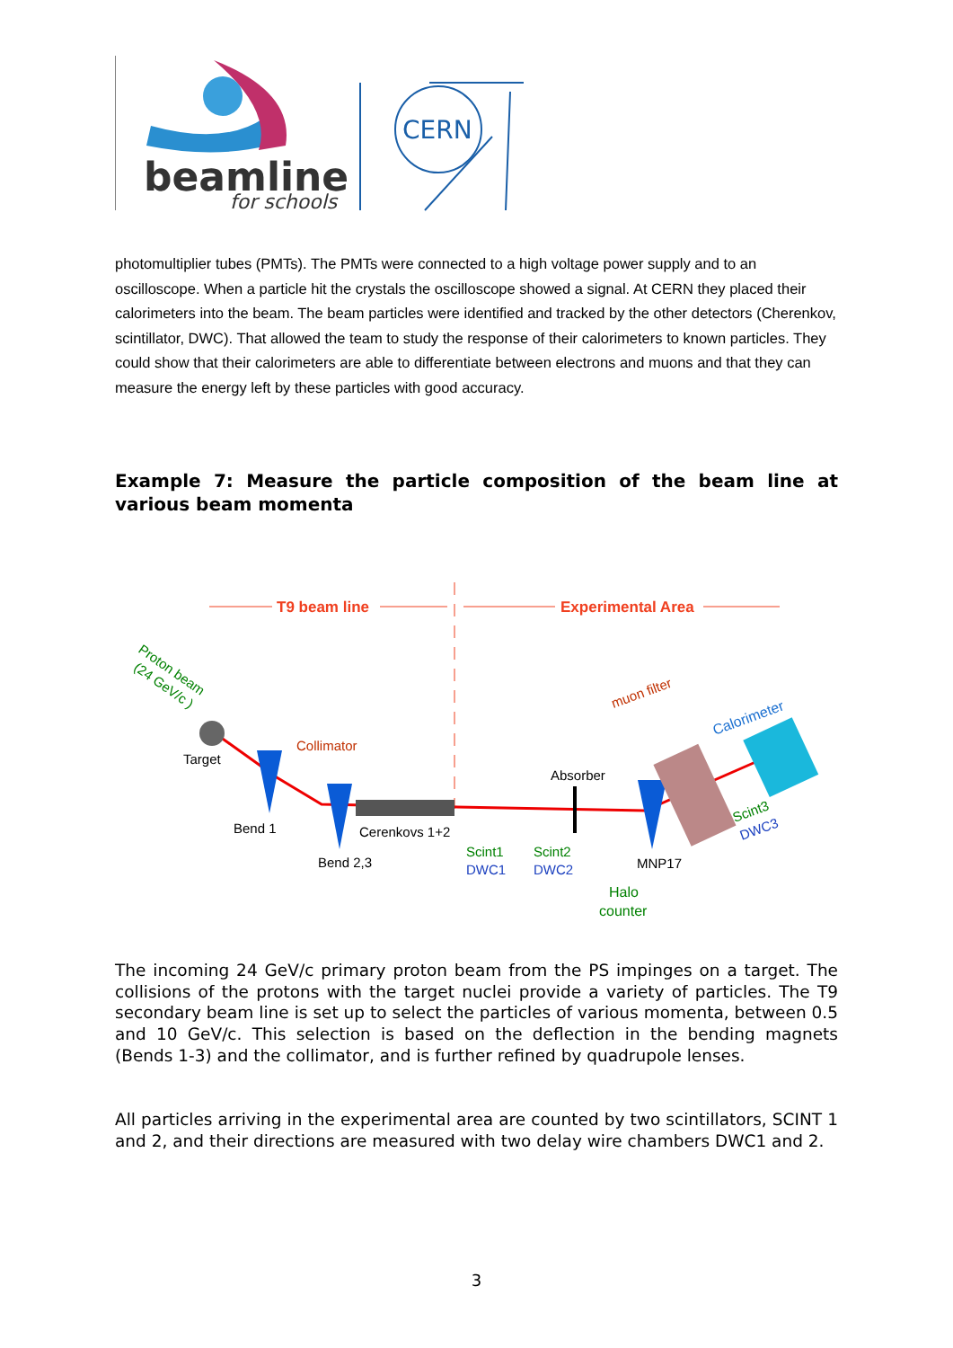beamline
for schools
CERN
photomultiplier tubes (PMTs). The PMTs were connected to a high voltage power supply and to an oscilloscope. When a particle hit the crystals the oscilloscope showed a signal. At CERN they placed their calorimeters into the beam. The beam particles were identified and tracked by the other detectors (Cherenkov, scintillator, DWC). That allowed the team to study the response of their calorimeters to known particles. They could show that their calorimeters are able to differentiate between electrons and muons and that they can measure the energy left by these particles with good accuracy.
Example 7: Measure the particle composition of the beam line at various beam momenta
T9 beam line
Experimental Area
Proton beam
(24 GeV/c )
Target
Bend 1
Bend 2,3
Collimator
Cerenkovs 1+2
Scint1
DWC1
Scint2
DWC2
Absorber
Halo
counter
MNP17
muon filter
Calorimeter
Scint3
DWC3
The incoming 24 GeV/c primary proton beam from the PS impinges on a target. The collisions of the protons with the target nuclei provide a variety of particles. The T9 secondary beam line is set up to select the particles of various momenta, between 0.5 and 10 GeV/c. This selection is based on the deflection in the bending magnets (Bends 1-3) and the collimator, and is further refined by quadrupole lenses.
All particles arriving in the experimental area are counted by two scintillators, SCINT 1 and 2, and their directions are measured with two delay wire chambers DWC1 and 2.
3